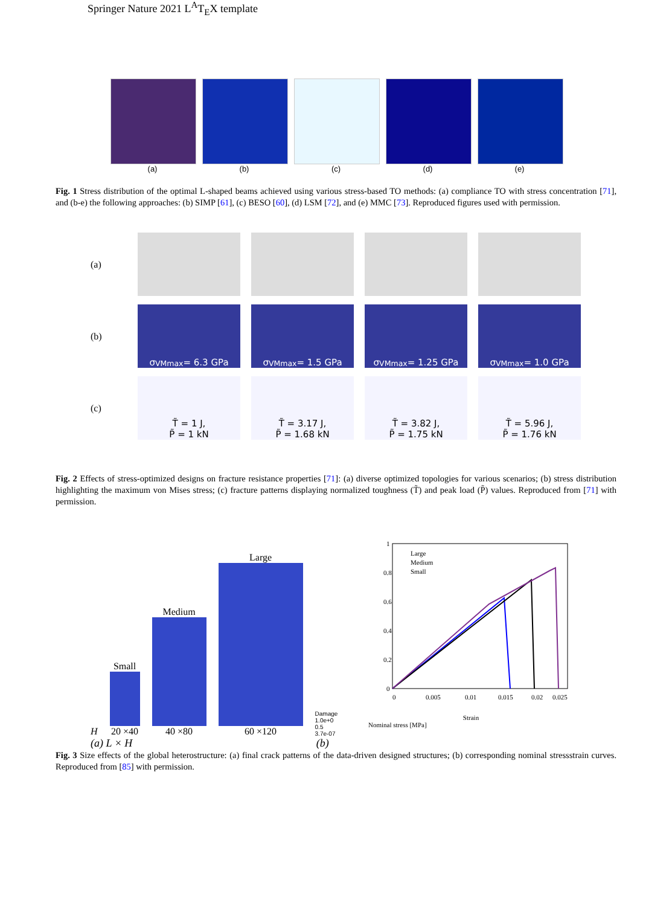Springer Nature 2021 L<sup>A</sup>T<sub>E</sub>X template
(a) (b) (c) (d) (e)
Fig. 1 Stress distribution of the optimal L-shaped beams achieved using various stress-based TO methods: (a) compliance TO with stress concentration [71], and (b-e) the following approaches: (b) SIMP [61], (c) BESO [60], (d) LSM [72], and (e) MMC [73]. Reproduced figures used with permission.
(a)
(b)
σ<sup>VM</sup><sub>max</sub> = 6.3 GPa
σ<sup>VM</sup><sub>max</sub> = 1.5 GPa
σ<sup>VM</sup><sub>max</sub> = 1.25 GPa
σ<sup>VM</sup><sub>max</sub> = 1.0 GPa
(c)
T̃ = 1 J,
P̃ = 1 kN
T̃ = 3.17 J,
P̃ = 1.68 kN
T̃ = 3.82 J,
P̃ = 1.75 kN
T̃ = 5.96 J,
P̃ = 1.76 kN
Fig. 2 Effects of stress-optimized designs on fracture resistance properties [71]: (a) diverse optimized topologies for various scenarios; (b) stress distribution highlighting the maximum von Mises stress; (c) fracture patterns displaying normalized toughness (T̃) and peak load (P̃) values. Reproduced from [71] with permission.
H
Small
20 ×40
Medium
40 ×80
Large
60 ×120
Damage
1.0e+0
0.5
3.7e-07
Large
Medium
Small
0
0.2
0.4
0.6
0.8
1
0
0.005
0.01
0.015
0.02
0.025
Strain
Nominal stress [MPa]
(a) L × H (b)
Fig. 3 Size effects of the global heterostructure: (a) final crack patterns of the data-driven designed structures; (b) corresponding nominal stressstrain curves. Reproduced from [85] with permission.